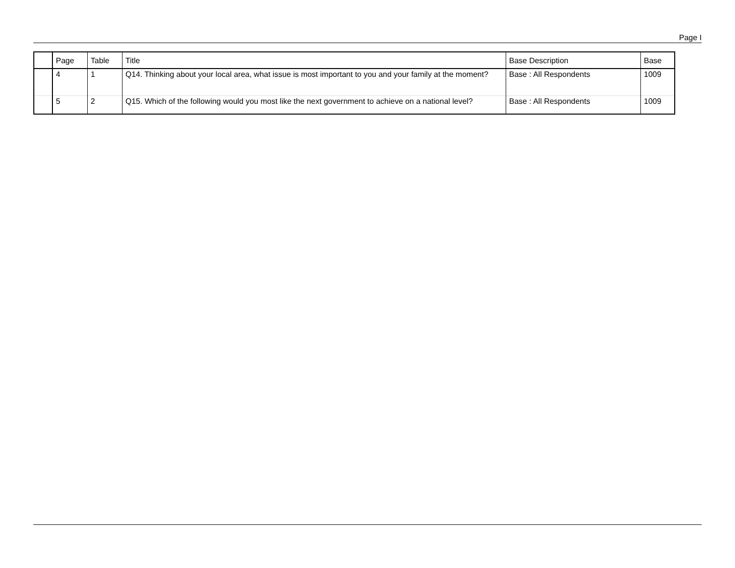Page I
| | Page | Table | Title | Base Description | Base |
| --- | --- | --- | --- | --- | --- |
| | 4 | 1 | Q14. Thinking about your local area, what issue is most important to you and your family at the moment? | Base : All Respondents | 1009 |
| | 5 | 2 | Q15. Which of the following would you most like the next government to achieve on a national level? | Base : All Respondents | 1009 |